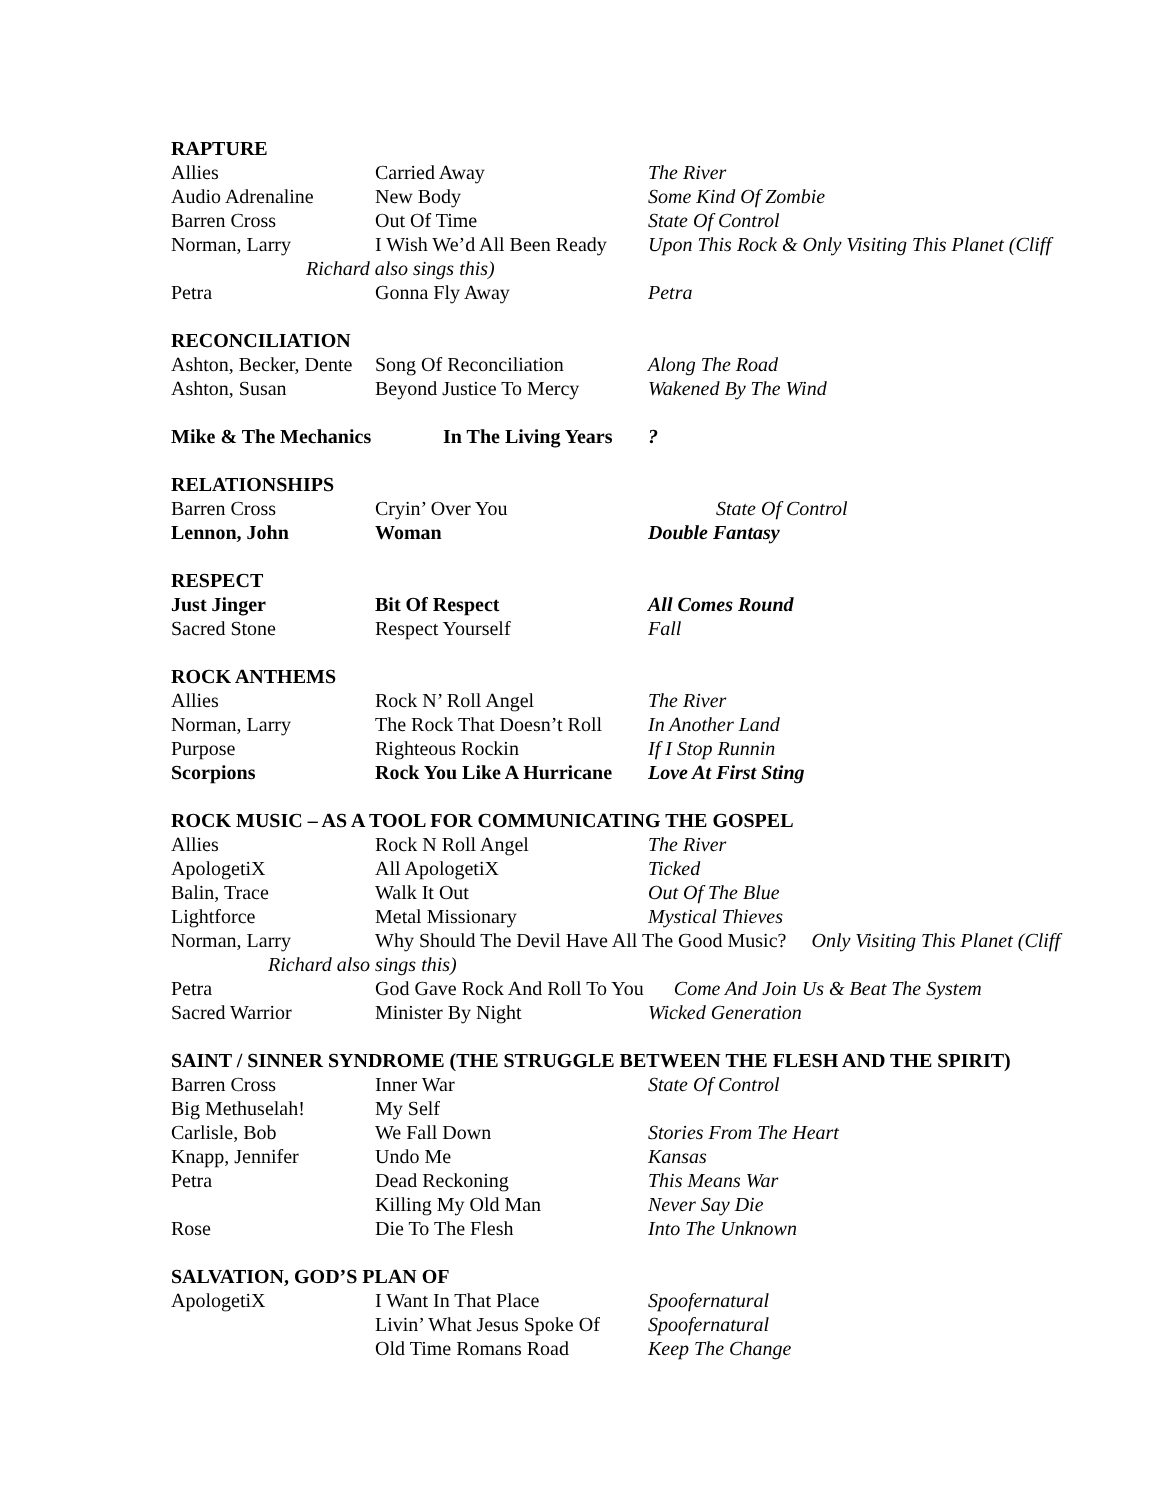RAPTURE
| Allies | Carried Away | The River |
| Audio Adrenaline | New Body | Some Kind Of Zombie |
| Barren Cross | Out Of Time | State Of Control |
| Norman, Larry | I Wish We’d All Been Ready | Upon This Rock & Only Visiting This Planet (Cliff |
| Richard also sings this) | | |
| Petra | Gonna Fly Away | Petra |
RECONCILIATION
| Ashton, Becker, Dente | Song Of Reconciliation | Along The Road |
| Ashton, Susan | Beyond Justice To Mercy | Wakened By The Wind |
| Mike & The Mechanics | In The Living Years | ? |
RELATIONSHIPS
| Barren Cross | Cryin’ Over You | State Of Control |
| Lennon, John | Woman | Double Fantasy |
RESPECT
| Just Jinger | Bit Of Respect | All Comes Round |
| Sacred Stone | Respect Yourself | Fall |
ROCK ANTHEMS
| Allies | Rock N’ Roll Angel | The River |
| Norman, Larry | The Rock That Doesn’t Roll | In Another Land |
| Purpose | Righteous Rockin | If I Stop Runnin |
| Scorpions | Rock You Like A Hurricane | Love At First Sting |
ROCK MUSIC – AS A TOOL FOR COMMUNICATING THE GOSPEL
| Allies | Rock N Roll Angel | The River |
| ApologetiX | All ApologetiX | Ticked |
| Balin, Trace | Walk It Out | Out Of The Blue |
| Lightforce | Metal Missionary | Mystical Thieves |
| Norman, Larry | Why Should The Devil Have All The Good Music? Only Visiting This Planet (Cliff | |
| Richard also sings this) | | |
| Petra | God Gave Rock And Roll To You Come And Join Us & Beat The System | |
| Sacred Warrior | Minister By Night | Wicked Generation |
SAINT / SINNER SYNDROME (THE STRUGGLE BETWEEN THE FLESH AND THE SPIRIT)
| Barren Cross | Inner War | State Of Control |
| Big Methuselah! | My Self | |
| Carlisle, Bob | We Fall Down | Stories From The Heart |
| Knapp, Jennifer | Undo Me | Kansas |
| Petra | Dead Reckoning | This Means War |
| | Killing My Old Man | Never Say Die |
| Rose | Die To The Flesh | Into The Unknown |
SALVATION, GOD’S PLAN OF
| ApologetiX | I Want In That Place | Spoofernatural |
| | Livin’ What Jesus Spoke Of | Spoofernatural |
| | Old Time Romans Road | Keep The Change |